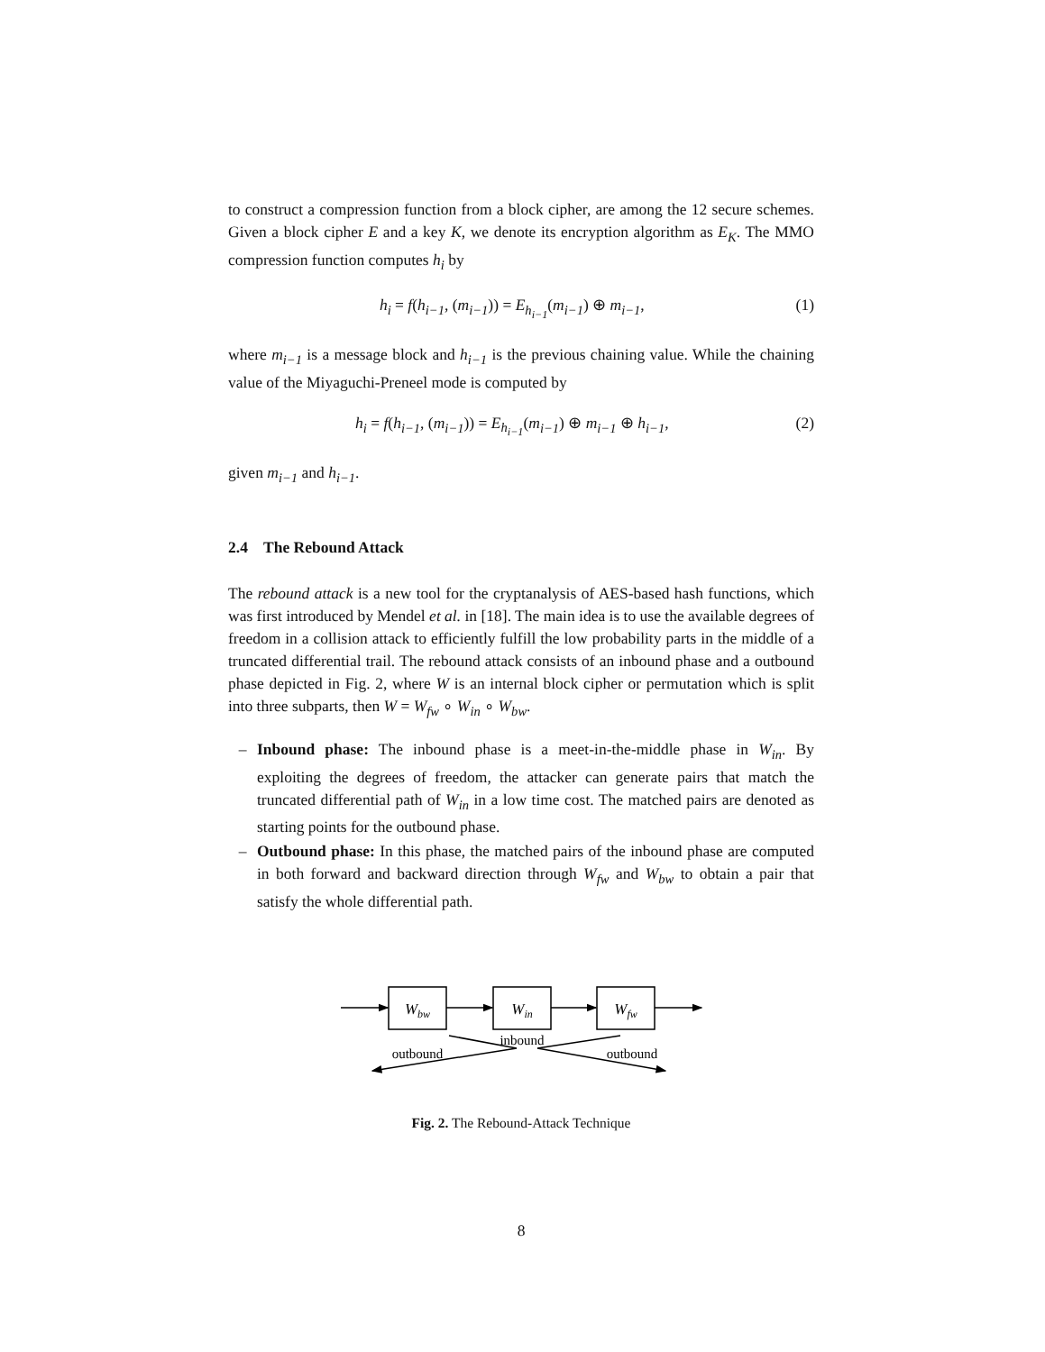to construct a compression function from a block cipher, are among the 12 secure schemes. Given a block cipher E and a key K, we denote its encryption algorithm as E<sub>K</sub>. The MMO compression function computes h<sub>i</sub> by
h<sub>i</sub> = f(h<sub>i−1</sub>, (m<sub>i−1</sub>)) = E<sub>h<sub>i−1</sub></sub>(m<sub>i−1</sub>) ⊕ m<sub>i−1</sub>, (1)
where m<sub>i−1</sub> is a message block and h<sub>i−1</sub> is the previous chaining value. While the chaining value of the Miyaguchi-Preneel mode is computed by
h<sub>i</sub> = f(h<sub>i−1</sub>, (m<sub>i−1</sub>)) = E<sub>h<sub>i−1</sub></sub>(m<sub>i−1</sub>) ⊕ m<sub>i−1</sub> ⊕ h<sub>i−1</sub>, (2)
given m<sub>i−1</sub> and h<sub>i−1</sub>.
2.4 The Rebound Attack
The rebound attack is a new tool for the cryptanalysis of AES-based hash functions, which was first introduced by Mendel et al. in [18]. The main idea is to use the available degrees of freedom in a collision attack to efficiently fulfill the low probability parts in the middle of a truncated differential trail. The rebound attack consists of an inbound phase and a outbound phase depicted in Fig. 2, where W is an internal block cipher or permutation which is split into three subparts, then W = W<sub>fw</sub> ∘ W<sub>in</sub> ∘ W<sub>bw</sub>.
– Inbound phase: The inbound phase is a meet-in-the-middle phase in W<sub>in</sub>. By exploiting the degrees of freedom, the attacker can generate pairs that match the truncated differential path of W<sub>in</sub> in a low time cost. The matched pairs are denoted as starting points for the outbound phase.
– Outbound phase: In this phase, the matched pairs of the inbound phase are computed in both forward and backward direction through W<sub>fw</sub> and W<sub>bw</sub> to obtain a pair that satisfy the whole differential path.
Wbw
Win
Wfw
inbound
outbound
outbound
Fig. 2. The Rebound-Attack Technique
8